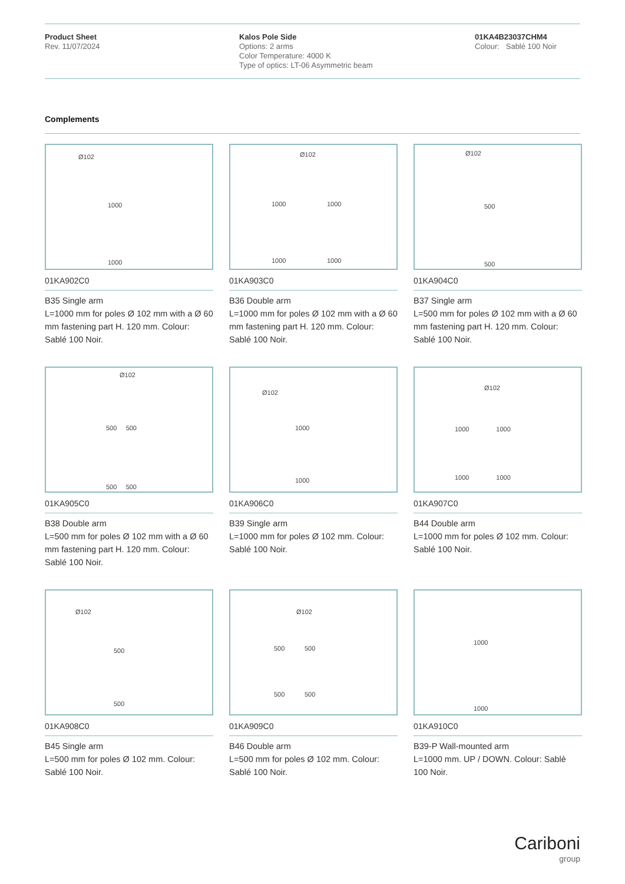Product Sheet
Rev. 11/07/2024
Kalos Pole Side
Options: 2 arms
Color Temperature: 4000 K
Type of optics: LT-06 Asymmetric beam
01KA4B23037CHM4
Colour: Sablé 100 Noir
Complements
Ø102
1000
1000
01KA902C0
B35 Single arm
L=1000 mm for poles Ø 102 mm with a Ø 60 mm fastening part H. 120 mm. Colour: Sablé 100 Noir.
Ø102
1000 1000
1000 1000
01KA903C0
B36 Double arm
L=1000 mm for poles Ø 102 mm with a Ø 60 mm fastening part H. 120 mm. Colour: Sablé 100 Noir.
Ø102
500
500
01KA904C0
B37 Single arm
L=500 mm for poles Ø 102 mm with a Ø 60 mm fastening part H. 120 mm. Colour: Sablé 100 Noir.
Ø102
500 500
500 500
01KA905C0
B38 Double arm
L=500 mm for poles Ø 102 mm with a Ø 60 mm fastening part H. 120 mm. Colour: Sablé 100 Noir.
Ø102
1000
1000
01KA906C0
B39 Single arm
L=1000 mm for poles Ø 102 mm. Colour: Sablé 100 Noir.
Ø102
1000 1000
1000 1000
01KA907C0
B44 Double arm
L=1000 mm for poles Ø 102 mm. Colour: Sablé 100 Noir.
Ø102
500
500
01KA908C0
B45 Single arm
L=500 mm for poles Ø 102 mm. Colour: Sablé 100 Noir.
Ø102
500 500
500 500
01KA909C0
B46 Double arm
L=500 mm for poles Ø 102 mm. Colour: Sablé 100 Noir.
1000
1000
01KA910C0
B39-P Wall-mounted arm
L=1000 mm. UP / DOWN. Colour: Sablè 100 Noir.
Cariboni
group